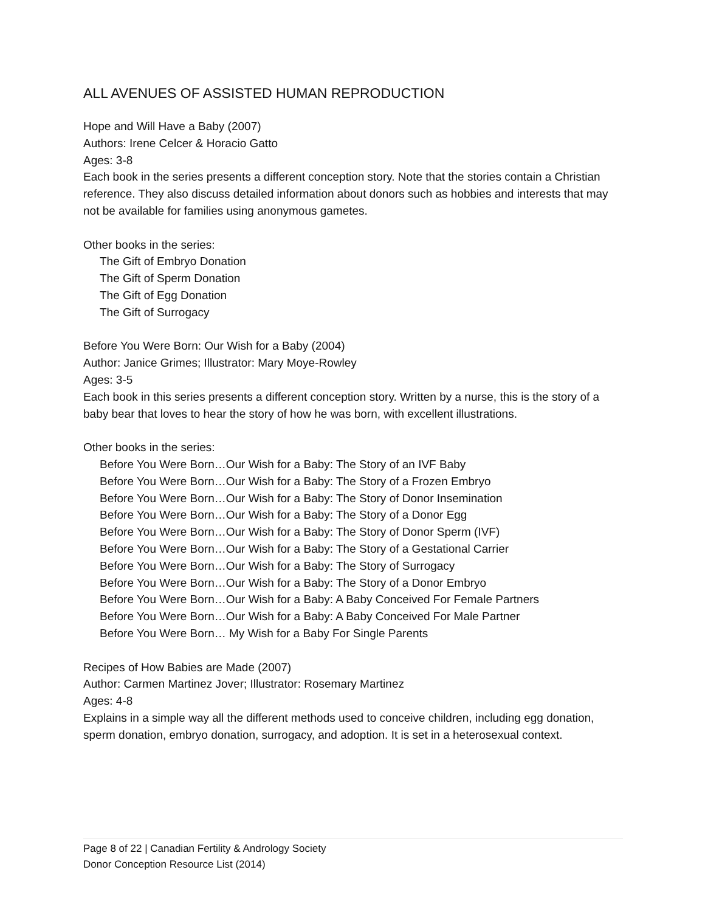ALL AVENUES OF ASSISTED HUMAN REPRODUCTION
Hope and Will Have a Baby (2007)
Authors: Irene Celcer & Horacio Gatto
Ages: 3-8
Each book in the series presents a different conception story. Note that the stories contain a Christian reference. They also discuss detailed information about donors such as hobbies and interests that may not be available for families using anonymous gametes.
Other books in the series:
The Gift of Embryo Donation
The Gift of Sperm Donation
The Gift of Egg Donation
The Gift of Surrogacy
Before You Were Born: Our Wish for a Baby (2004)
Author: Janice Grimes; Illustrator: Mary Moye-Rowley
Ages: 3-5
Each book in this series presents a different conception story. Written by a nurse, this is the story of a baby bear that loves to hear the story of how he was born, with excellent illustrations.
Other books in the series:
Before You Were Born…Our Wish for a Baby: The Story of an IVF Baby
Before You Were Born…Our Wish for a Baby: The Story of a Frozen Embryo
Before You Were Born…Our Wish for a Baby: The Story of Donor Insemination
Before You Were Born…Our Wish for a Baby: The Story of a Donor Egg
Before You Were Born…Our Wish for a Baby: The Story of Donor Sperm (IVF)
Before You Were Born…Our Wish for a Baby: The Story of a Gestational Carrier
Before You Were Born…Our Wish for a Baby: The Story of Surrogacy
Before You Were Born…Our Wish for a Baby: The Story of a Donor Embryo
Before You Were Born…Our Wish for a Baby: A Baby Conceived For Female Partners
Before You Were Born…Our Wish for a Baby: A Baby Conceived For Male Partner
Before You Were Born… My Wish for a Baby For Single Parents
Recipes of How Babies are Made (2007)
Author: Carmen Martinez Jover; Illustrator: Rosemary Martinez
Ages: 4-8
Explains in a simple way all the different methods used to conceive children, including egg donation, sperm donation, embryo donation, surrogacy, and adoption. It is set in a heterosexual context.
Page 8 of 22 | Canadian Fertility & Andrology Society
Donor Conception Resource List (2014)